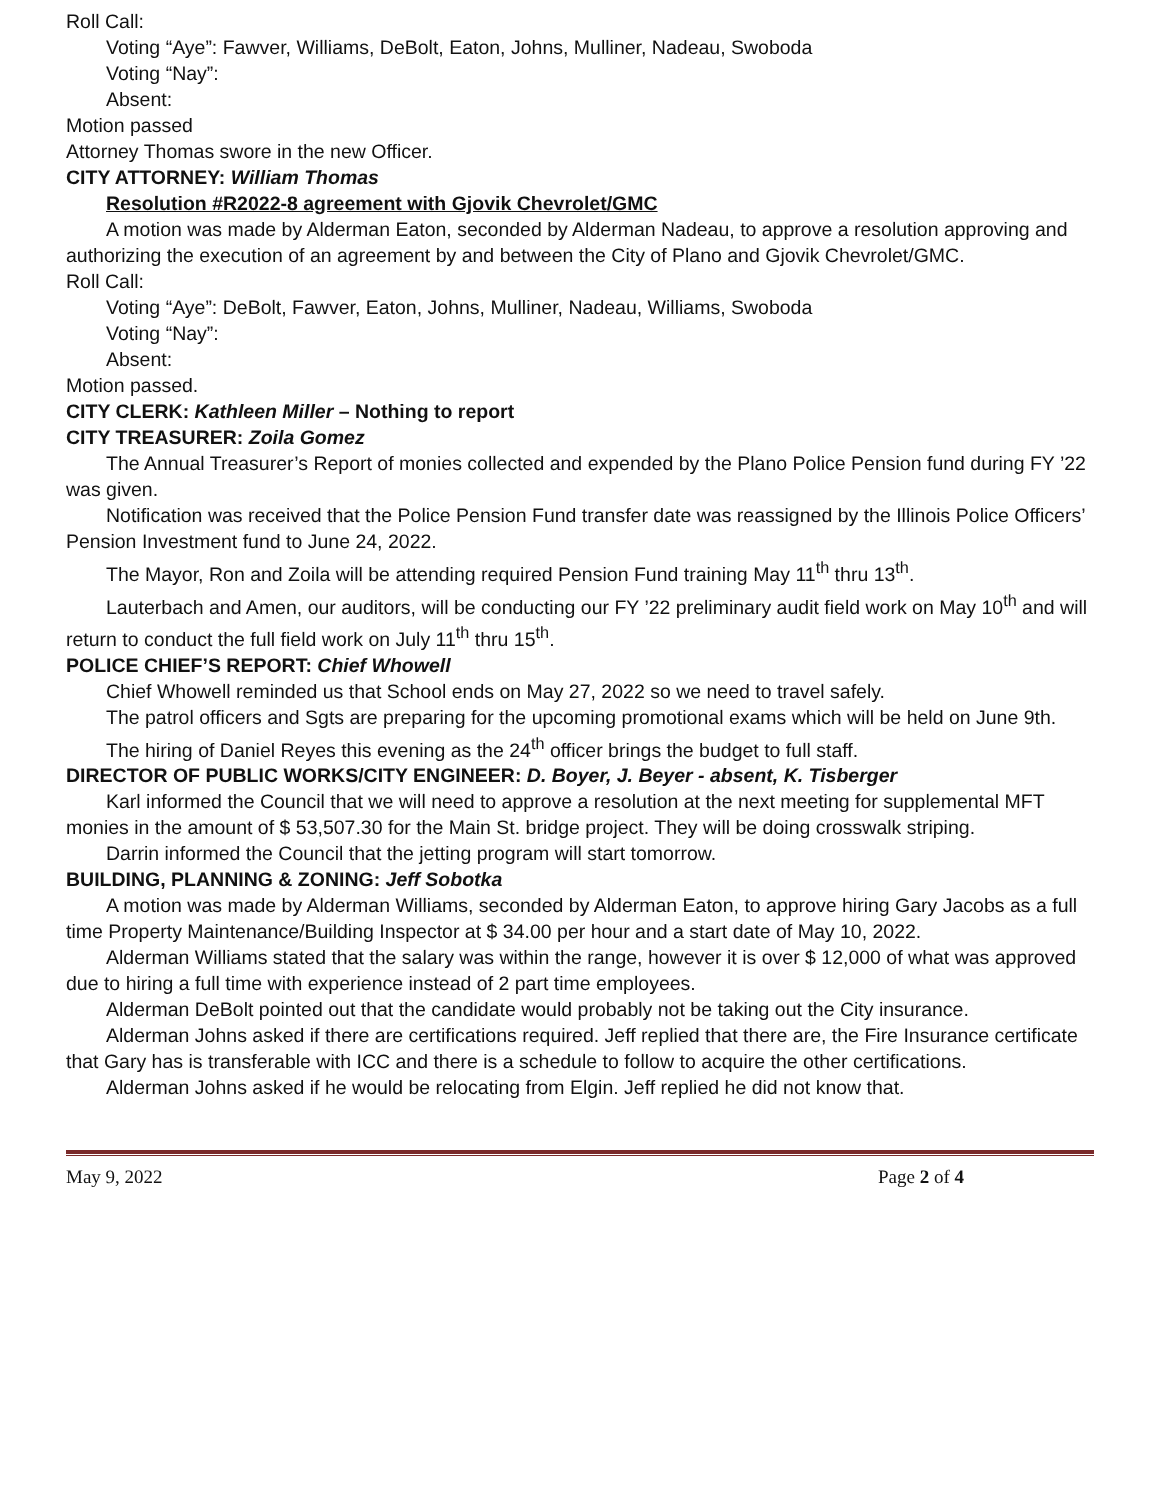Roll Call:
Voting “Aye”: Fawver, Williams, DeBolt, Eaton, Johns, Mulliner, Nadeau, Swoboda
Voting “Nay”:
Absent:
Motion passed
Attorney Thomas swore in the new Officer.
CITY ATTORNEY: William Thomas
Resolution #R2022-8 agreement with Gjovik Chevrolet/GMC
A motion was made by Alderman Eaton, seconded by Alderman Nadeau, to approve a resolution approving and authorizing the execution of an agreement by and between the City of Plano and Gjovik Chevrolet/GMC.
Roll Call:
Voting “Aye”: DeBolt, Fawver, Eaton, Johns, Mulliner, Nadeau, Williams, Swoboda
Voting “Nay”:
Absent:
Motion passed.
CITY CLERK: Kathleen Miller – Nothing to report
CITY TREASURER: Zoila Gomez
The Annual Treasurer’s Report of monies collected and expended by the Plano Police Pension fund during FY ’22 was given.
Notification was received that the Police Pension Fund transfer date was reassigned by the Illinois Police Officers’ Pension Investment fund to June 24, 2022.
The Mayor, Ron and Zoila will be attending required Pension Fund training May 11<sup>th</sup> thru 13<sup>th</sup>.
Lauterbach and Amen, our auditors, will be conducting our FY ’22 preliminary audit field work on May 10<sup>th</sup> and will return to conduct the full field work on July 11<sup>th</sup> thru 15<sup>th</sup>.
POLICE CHIEF’S REPORT: Chief Whowell
Chief Whowell reminded us that School ends on May 27, 2022 so we need to travel safely.
The patrol officers and Sgts are preparing for the upcoming promotional exams which will be held on June 9th.
The hiring of Daniel Reyes this evening as the 24<sup>th</sup> officer brings the budget to full staff.
DIRECTOR OF PUBLIC WORKS/CITY ENGINEER: D. Boyer, J. Beyer - absent, K. Tisberger
Karl informed the Council that we will need to approve a resolution at the next meeting for supplemental MFT monies in the amount of $ 53,507.30 for the Main St. bridge project. They will be doing crosswalk striping.
Darrin informed the Council that the jetting program will start tomorrow.
BUILDING, PLANNING & ZONING: Jeff Sobotka
A motion was made by Alderman Williams, seconded by Alderman Eaton, to approve hiring Gary Jacobs as a full time Property Maintenance/Building Inspector at $ 34.00 per hour and a start date of May 10, 2022.
Alderman Williams stated that the salary was within the range, however it is over $ 12,000 of what was approved due to hiring a full time with experience instead of 2 part time employees.
Alderman DeBolt pointed out that the candidate would probably not be taking out the City insurance.
Alderman Johns asked if there are certifications required. Jeff replied that there are, the Fire Insurance certificate that Gary has is transferable with ICC and there is a schedule to follow to acquire the other certifications.
Alderman Johns asked if he would be relocating from Elgin. Jeff replied he did not know that.
May 9, 2022 Page 2 of 4